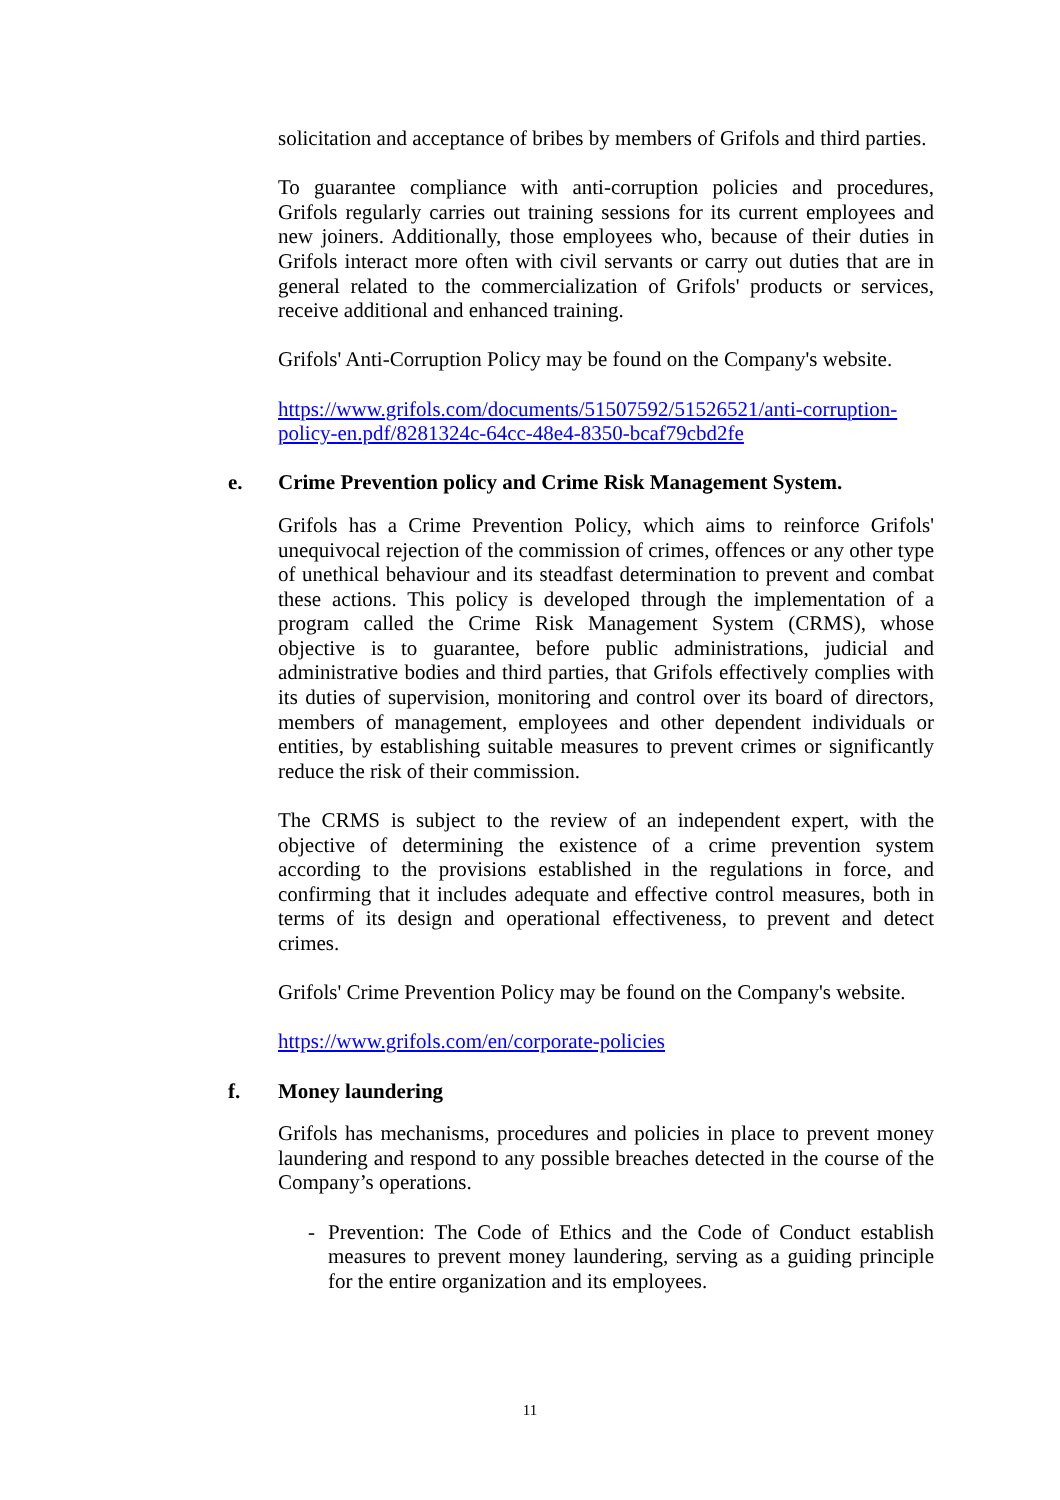solicitation and acceptance of bribes by members of Grifols and third parties.
To guarantee compliance with anti-corruption policies and procedures, Grifols regularly carries out training sessions for its current employees and new joiners. Additionally, those employees who, because of their duties in Grifols interact more often with civil servants or carry out duties that are in general related to the commercialization of Grifols' products or services, receive additional and enhanced training.
Grifols' Anti-Corruption Policy may be found on the Company's website.
https://www.grifols.com/documents/51507592/51526521/anti-corruption-policy-en.pdf/8281324c-64cc-48e4-8350-bcaf79cbd2fe
e. Crime Prevention policy and Crime Risk Management System.
Grifols has a Crime Prevention Policy, which aims to reinforce Grifols' unequivocal rejection of the commission of crimes, offences or any other type of unethical behaviour and its steadfast determination to prevent and combat these actions. This policy is developed through the implementation of a program called the Crime Risk Management System (CRMS), whose objective is to guarantee, before public administrations, judicial and administrative bodies and third parties, that Grifols effectively complies with its duties of supervision, monitoring and control over its board of directors, members of management, employees and other dependent individuals or entities, by establishing suitable measures to prevent crimes or significantly reduce the risk of their commission.
The CRMS is subject to the review of an independent expert, with the objective of determining the existence of a crime prevention system according to the provisions established in the regulations in force, and confirming that it includes adequate and effective control measures, both in terms of its design and operational effectiveness, to prevent and detect crimes.
Grifols' Crime Prevention Policy may be found on the Company's website.
https://www.grifols.com/en/corporate-policies
f. Money laundering
Grifols has mechanisms, procedures and policies in place to prevent money laundering and respond to any possible breaches detected in the course of the Company’s operations.
- Prevention: The Code of Ethics and the Code of Conduct establish measures to prevent money laundering, serving as a guiding principle for the entire organization and its employees.
11